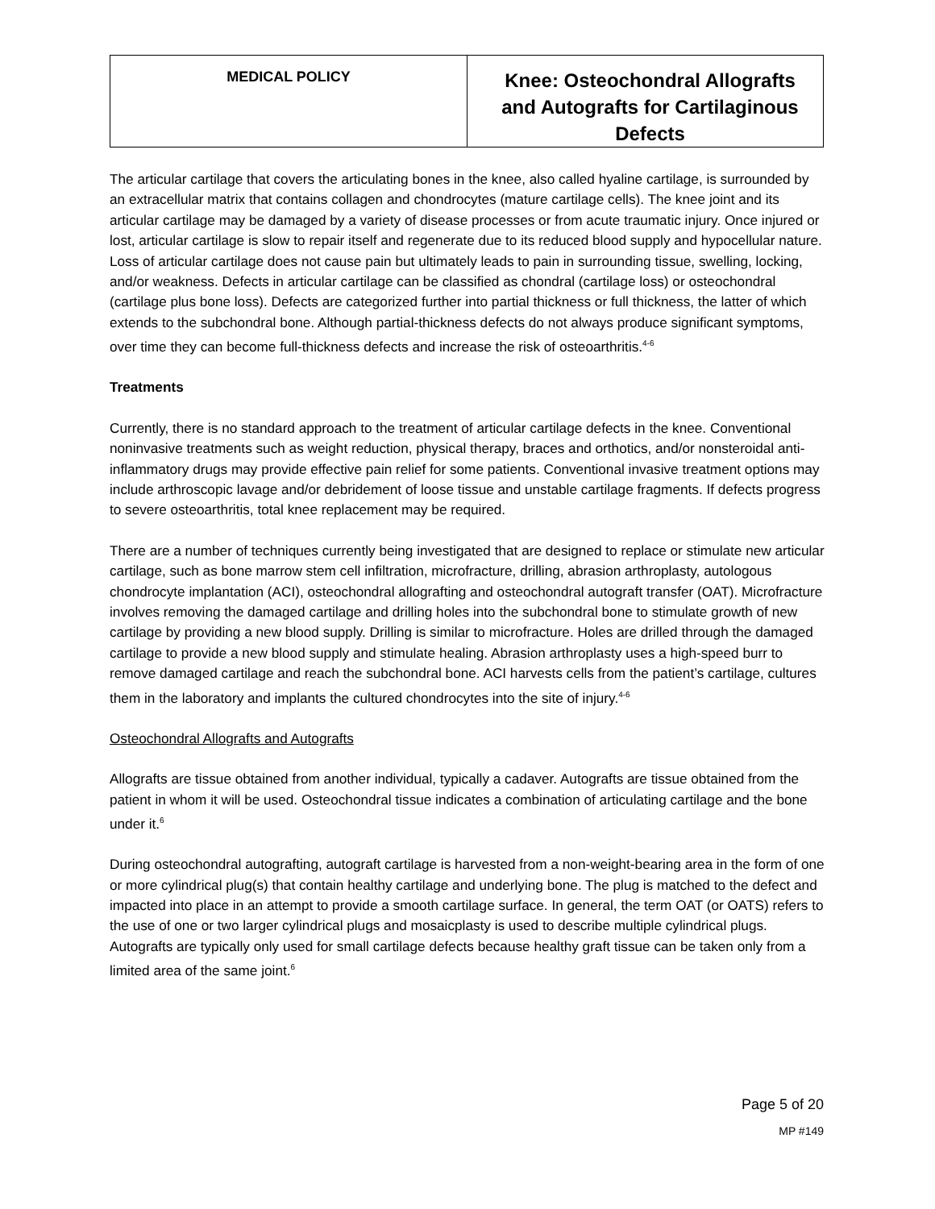| MEDICAL POLICY | Knee: Osteochondral Allografts and Autografts for Cartilaginous Defects |
The articular cartilage that covers the articulating bones in the knee, also called hyaline cartilage, is surrounded by an extracellular matrix that contains collagen and chondrocytes (mature cartilage cells). The knee joint and its articular cartilage may be damaged by a variety of disease processes or from acute traumatic injury. Once injured or lost, articular cartilage is slow to repair itself and regenerate due to its reduced blood supply and hypocellular nature. Loss of articular cartilage does not cause pain but ultimately leads to pain in surrounding tissue, swelling, locking, and/or weakness. Defects in articular cartilage can be classified as chondral (cartilage loss) or osteochondral (cartilage plus bone loss). Defects are categorized further into partial thickness or full thickness, the latter of which extends to the subchondral bone. Although partial-thickness defects do not always produce significant symptoms, over time they can become full-thickness defects and increase the risk of osteoarthritis.<sup>4-6</sup>
Treatments
Currently, there is no standard approach to the treatment of articular cartilage defects in the knee. Conventional noninvasive treatments such as weight reduction, physical therapy, braces and orthotics, and/or nonsteroidal anti-inflammatory drugs may provide effective pain relief for some patients. Conventional invasive treatment options may include arthroscopic lavage and/or debridement of loose tissue and unstable cartilage fragments. If defects progress to severe osteoarthritis, total knee replacement may be required.
There are a number of techniques currently being investigated that are designed to replace or stimulate new articular cartilage, such as bone marrow stem cell infiltration, microfracture, drilling, abrasion arthroplasty, autologous chondrocyte implantation (ACI), osteochondral allografting and osteochondral autograft transfer (OAT). Microfracture involves removing the damaged cartilage and drilling holes into the subchondral bone to stimulate growth of new cartilage by providing a new blood supply. Drilling is similar to microfracture. Holes are drilled through the damaged cartilage to provide a new blood supply and stimulate healing. Abrasion arthroplasty uses a high-speed burr to remove damaged cartilage and reach the subchondral bone. ACI harvests cells from the patient’s cartilage, cultures them in the laboratory and implants the cultured chondrocytes into the site of injury.<sup>4-6</sup>
Osteochondral Allografts and Autografts
Allografts are tissue obtained from another individual, typically a cadaver. Autografts are tissue obtained from the patient in whom it will be used. Osteochondral tissue indicates a combination of articulating cartilage and the bone under it.<sup>6</sup>
During osteochondral autografting, autograft cartilage is harvested from a non-weight-bearing area in the form of one or more cylindrical plug(s) that contain healthy cartilage and underlying bone. The plug is matched to the defect and impacted into place in an attempt to provide a smooth cartilage surface. In general, the term OAT (or OATS) refers to the use of one or two larger cylindrical plugs and mosaicplasty is used to describe multiple cylindrical plugs. Autografts are typically only used for small cartilage defects because healthy graft tissue can be taken only from a limited area of the same joint.<sup>6</sup>
Page 5 of 20
MP #149